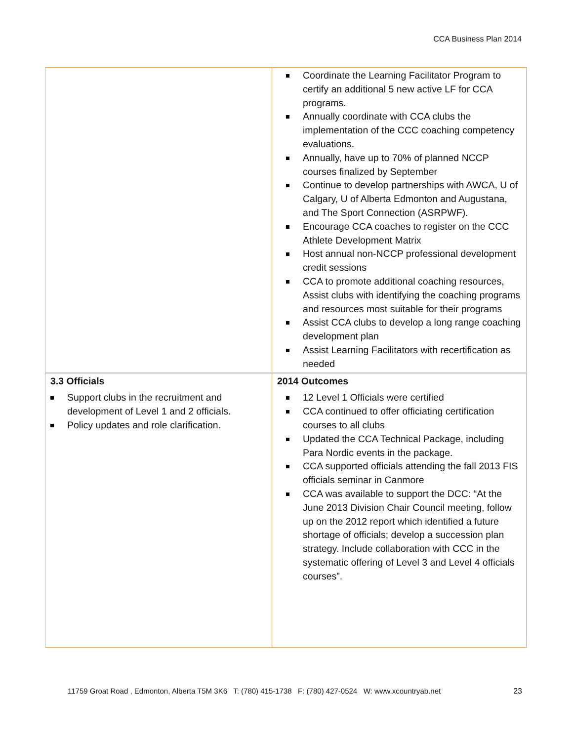CCA Business Plan 2014
| | Coordinate the Learning Facilitator Program to certify an additional 5 new active LF for CCA programs. Annually coordinate with CCA clubs the implementation of the CCC coaching competency evaluations. Annually, have up to 70% of planned NCCP courses finalized by September Continue to develop partnerships with AWCA, U of Calgary, U of Alberta Edmonton and Augustana, and The Sport Connection (ASRPWF). Encourage CCA coaches to register on the CCC Athlete Development Matrix Host annual non-NCCP professional development credit sessions CCA to promote additional coaching resources, Assist clubs with identifying the coaching programs and resources most suitable for their programs Assist CCA clubs to develop a long range coaching development plan Assist Learning Facilitators with recertification as needed |
| 3.3 Officials Support clubs in the recruitment and development of Level 1 and 2 officials. Policy updates and role clarification. | 2014 Outcomes 12 Level 1 Officials were certified CCA continued to offer officiating certification courses to all clubs Updated the CCA Technical Package, including Para Nordic events in the package. CCA supported officials attending the fall 2013 FIS officials seminar in Canmore CCA was available to support the DCC: “At the June 2013 Division Chair Council meeting, follow up on the 2012 report which identified a future shortage of officials; develop a succession plan strategy. Include collaboration with CCC in the systematic offering of Level 3 and Level 4 officials courses”. |
11759 Groat Road , Edmonton, Alberta T5M 3K6 T: (780) 415-1738 F: (780) 427-0524 W: www.xcountryab.net 23